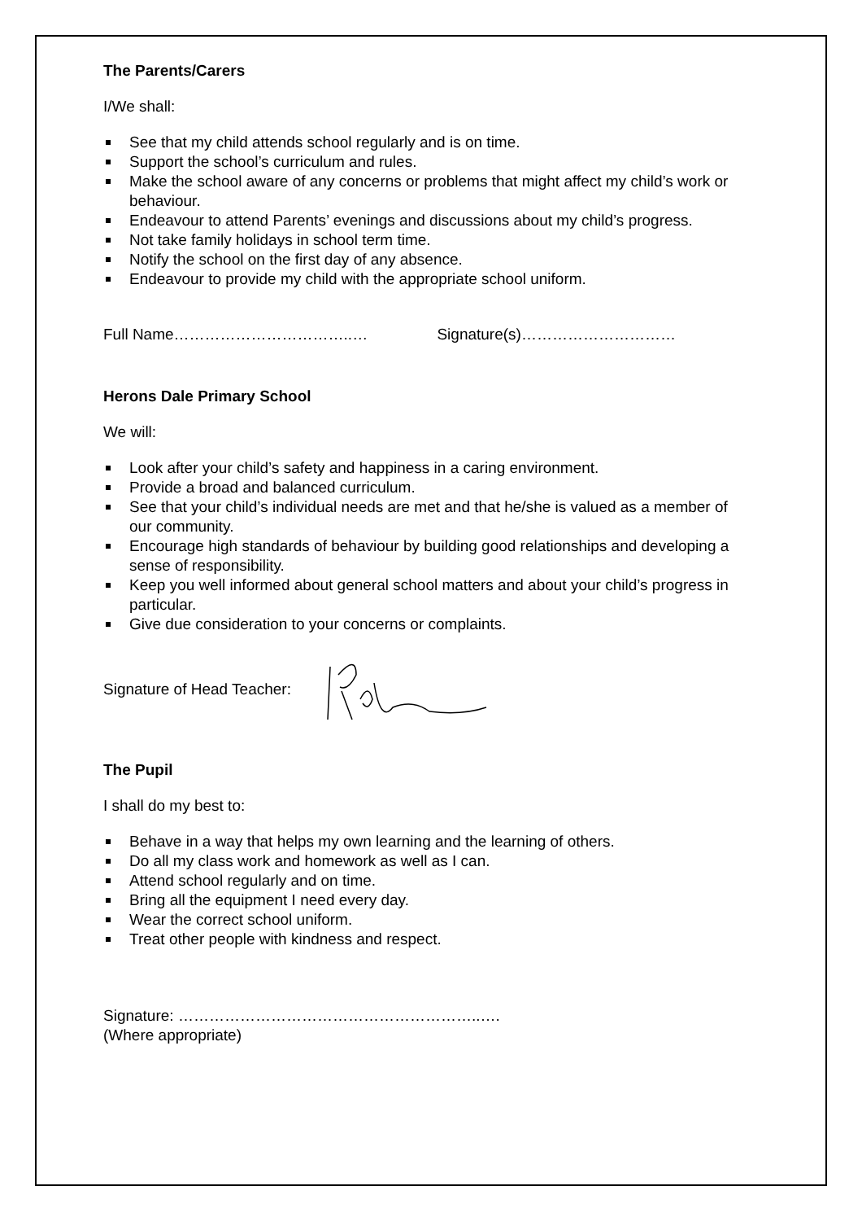The Parents/Carers
I/We shall:
See that my child attends school regularly and is on time.
Support the school’s curriculum and rules.
Make the school aware of any concerns or problems that might affect my child’s work or behaviour.
Endeavour to attend Parents’ evenings and discussions about my child’s progress.
Not take family holidays in school term time.
Notify the school on the first day of any absence.
Endeavour to provide my child with the appropriate school uniform.
Full Name……………………………..… Signature(s)…………………………
Herons Dale Primary School
We will:
Look after your child’s safety and happiness in a caring environment.
Provide a broad and balanced curriculum.
See that your child’s individual needs are met and that he/she is valued as a member of our community.
Encourage high standards of behaviour by building good relationships and developing a sense of responsibility.
Keep you well informed about general school matters and about your child’s progress in particular.
Give due consideration to your concerns or complaints.
Signature of Head Teacher:
The Pupil
I shall do my best to:
Behave in a way that helps my own learning and the learning of others.
Do all my class work and homework as well as I can.
Attend school regularly and on time.
Bring all the equipment I need every day.
Wear the correct school uniform.
Treat other people with kindness and respect.
Signature: …………………………………………………..….
(Where appropriate)